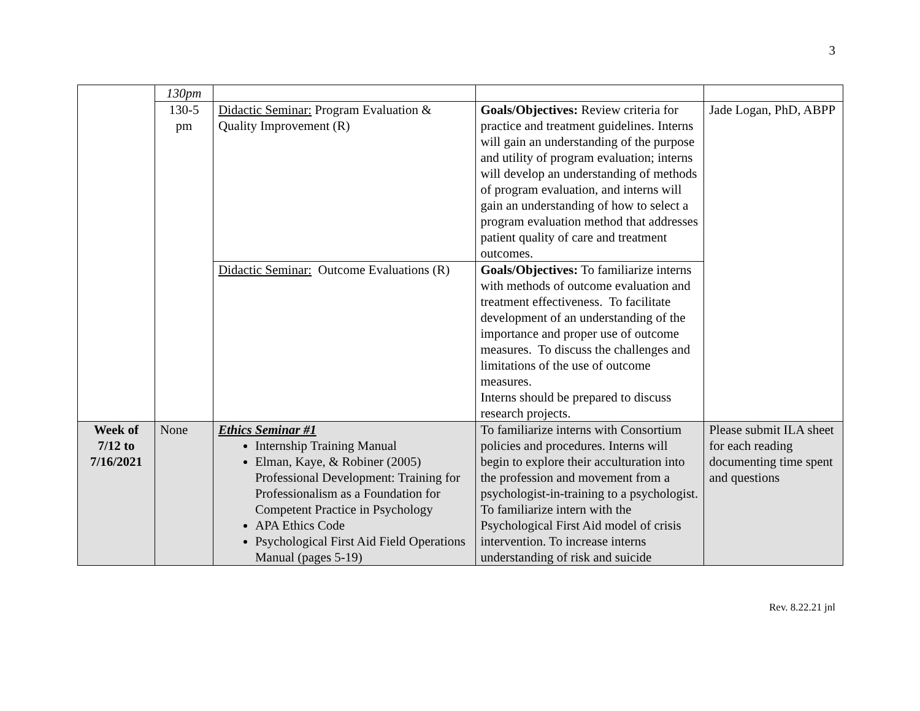3
| | 130pm | | | |
| | 130-5 pm | Didactic Seminar: Program Evaluation & Quality Improvement (R) | Goals/Objectives: Review criteria for practice and treatment guidelines. Interns will gain an understanding of the purpose and utility of program evaluation; interns will develop an understanding of methods of program evaluation, and interns will gain an understanding of how to select a program evaluation method that addresses patient quality of care and treatment outcomes. | Jade Logan, PhD, ABPP |
| | | Didactic Seminar: Outcome Evaluations (R) | Goals/Objectives: To familiarize interns with methods of outcome evaluation and treatment effectiveness. To facilitate development of an understanding of the importance and proper use of outcome measures. To discuss the challenges and limitations of the use of outcome measures. Interns should be prepared to discuss research projects. | |
| Week of 7/12 to 7/16/2021 | None | Ethics Seminar #1 Internship Training Manual Elman, Kaye, & Robiner (2005) Professional Development: Training for Professionalism as a Foundation for Competent Practice in Psychology APA Ethics Code Psychological First Aid Field Operations Manual (pages 5-19) | To familiarize interns with Consortium policies and procedures. Interns will begin to explore their acculturation into the profession and movement from a psychologist-in-training to a psychologist. To familiarize intern with the Psychological First Aid model of crisis intervention. To increase interns understanding of risk and suicide | Please submit ILA sheet for each reading documenting time spent and questions |
Rev. 8.22.21 jnl